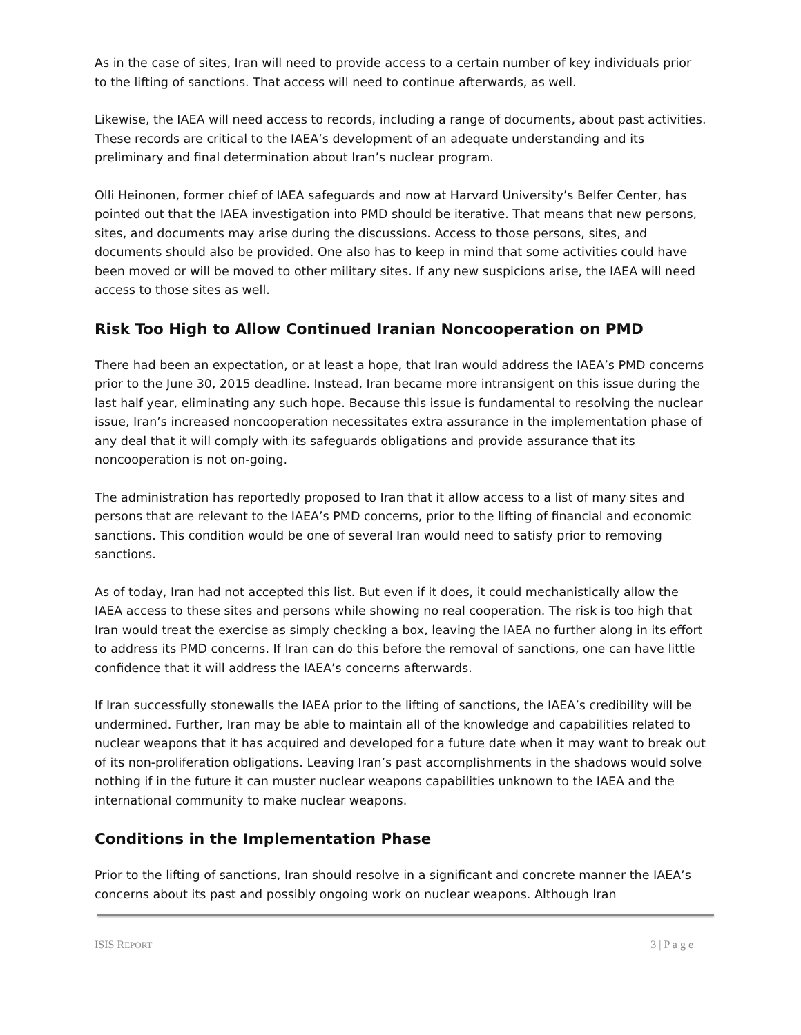As in the case of sites, Iran will need to provide access to a certain number of key individuals prior to the lifting of sanctions. That access will need to continue afterwards, as well.
Likewise, the IAEA will need access to records, including a range of documents, about past activities. These records are critical to the IAEA’s development of an adequate understanding and its preliminary and final determination about Iran’s nuclear program.
Olli Heinonen, former chief of IAEA safeguards and now at Harvard University’s Belfer Center, has pointed out that the IAEA investigation into PMD should be iterative. That means that new persons, sites, and documents may arise during the discussions. Access to those persons, sites, and documents should also be provided. One also has to keep in mind that some activities could have been moved or will be moved to other military sites. If any new suspicions arise, the IAEA will need access to those sites as well.
Risk Too High to Allow Continued Iranian Noncooperation on PMD
There had been an expectation, or at least a hope, that Iran would address the IAEA’s PMD concerns prior to the June 30, 2015 deadline. Instead, Iran became more intransigent on this issue during the last half year, eliminating any such hope. Because this issue is fundamental to resolving the nuclear issue, Iran’s increased noncooperation necessitates extra assurance in the implementation phase of any deal that it will comply with its safeguards obligations and provide assurance that its noncooperation is not on-going.
The administration has reportedly proposed to Iran that it allow access to a list of many sites and persons that are relevant to the IAEA’s PMD concerns, prior to the lifting of financial and economic sanctions. This condition would be one of several Iran would need to satisfy prior to removing sanctions.
As of today, Iran had not accepted this list. But even if it does, it could mechanistically allow the IAEA access to these sites and persons while showing no real cooperation. The risk is too high that Iran would treat the exercise as simply checking a box, leaving the IAEA no further along in its effort to address its PMD concerns. If Iran can do this before the removal of sanctions, one can have little confidence that it will address the IAEA’s concerns afterwards.
If Iran successfully stonewalls the IAEA prior to the lifting of sanctions, the IAEA’s credibility will be undermined. Further, Iran may be able to maintain all of the knowledge and capabilities related to nuclear weapons that it has acquired and developed for a future date when it may want to break out of its non-proliferation obligations. Leaving Iran’s past accomplishments in the shadows would solve nothing if in the future it can muster nuclear weapons capabilities unknown to the IAEA and the international community to make nuclear weapons.
Conditions in the Implementation Phase
Prior to the lifting of sanctions, Iran should resolve in a significant and concrete manner the IAEA’s concerns about its past and possibly ongoing work on nuclear weapons. Although Iran
ISIS REPORT 3 | P a g e